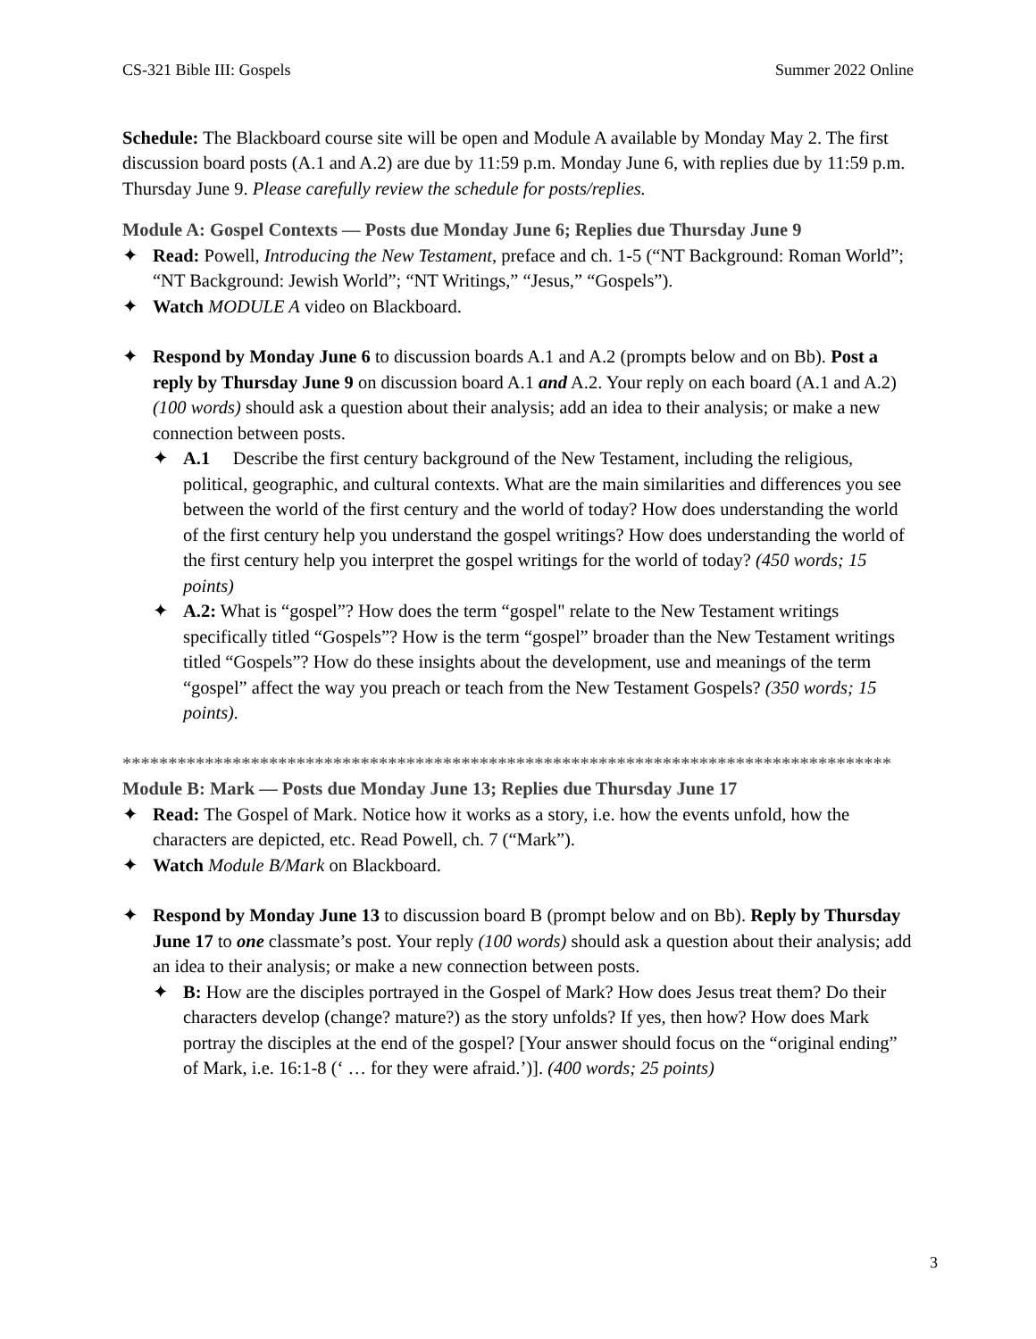CS-321 Bible III: Gospels Summer 2022 Online
Schedule: The Blackboard course site will be open and Module A available by Monday May 2. The first discussion board posts (A.1 and A.2) are due by 11:59 p.m. Monday June 6, with replies due by 11:59 p.m. Thursday June 9. Please carefully review the schedule for posts/replies.
Module A: Gospel Contexts — Posts due Monday June 6; Replies due Thursday June 9
✦ Read: Powell, Introducing the New Testament, preface and ch. 1-5 (“NT Background: Roman World”; “NT Background: Jewish World”; “NT Writings,” “Jesus,” “Gospels”).
✦ Watch MODULE A video on Blackboard.
✦ Respond by Monday June 6 to discussion boards A.1 and A.2 (prompts below and on Bb). Post a reply by Thursday June 9 on discussion board A.1 and A.2. Your reply on each board (A.1 and A.2) (100 words) should ask a question about their analysis; add an idea to their analysis; or make a new connection between posts.
✦ A.1 Describe the first century background of the New Testament, including the religious, political, geographic, and cultural contexts. What are the main similarities and differences you see between the world of the first century and the world of today? How does understanding the world of the first century help you understand the gospel writings? How does understanding the world of the first century help you interpret the gospel writings for the world of today? (450 words; 15 points)
✦ A.2: What is “gospel”? How does the term “gospel" relate to the New Testament writings specifically titled “Gospels”? How is the term “gospel” broader than the New Testament writings titled “Gospels”? How do these insights about the development, use and meanings of the term “gospel” affect the way you preach or teach from the New Testament Gospels? (350 words; 15 points).
************************************************************************************
Module B: Mark — Posts due Monday June 13; Replies due Thursday June 17
✦ Read: The Gospel of Mark. Notice how it works as a story, i.e. how the events unfold, how the characters are depicted, etc. Read Powell, ch. 7 (“Mark”).
✦ Watch Module B/Mark on Blackboard.
✦ Respond by Monday June 13 to discussion board B (prompt below and on Bb). Reply by Thursday June 17 to one classmate’s post. Your reply (100 words) should ask a question about their analysis; add an idea to their analysis; or make a new connection between posts.
✦ B: How are the disciples portrayed in the Gospel of Mark? How does Jesus treat them? Do their characters develop (change? mature?) as the story unfolds? If yes, then how? How does Mark portray the disciples at the end of the gospel? [Your answer should focus on the “original ending” of Mark, i.e. 16:1-8 (‘ … for they were afraid.’)]. (400 words; 25 points)
3